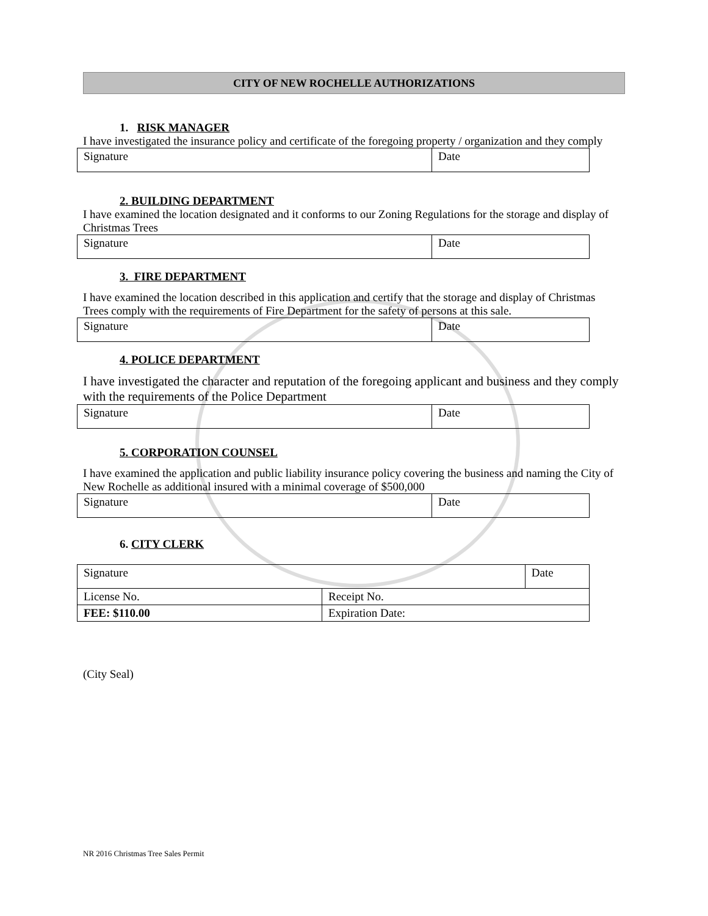CITY OF NEW ROCHELLE AUTHORIZATIONS
1. RISK MANAGER
I have investigated the insurance policy and certificate of the foregoing property / organization and they comply
| Signature | Date |
2. BUILDING DEPARTMENT
I have examined the location designated and it conforms to our Zoning Regulations for the storage and display of Christmas Trees
| Signature | Date |
3. FIRE DEPARTMENT
I have examined the location described in this application and certify that the storage and display of Christmas Trees comply with the requirements of Fire Department for the safety of persons at this sale.
| Signature | Date |
4. POLICE DEPARTMENT
I have investigated the character and reputation of the foregoing applicant and business and they comply with the requirements of the Police Department
| Signature | Date |
5. CORPORATION COUNSEL
I have examined the application and public liability insurance policy covering the business and naming the City of New Rochelle as additional insured with a minimal coverage of $500,000
| Signature | Date |
6. CITY CLERK
| Signature | | Date |
| License No. | Receipt No. | |
| FEE: $110.00 | Expiration Date: | |
(City Seal)
NR 2016 Christmas Tree Sales Permit